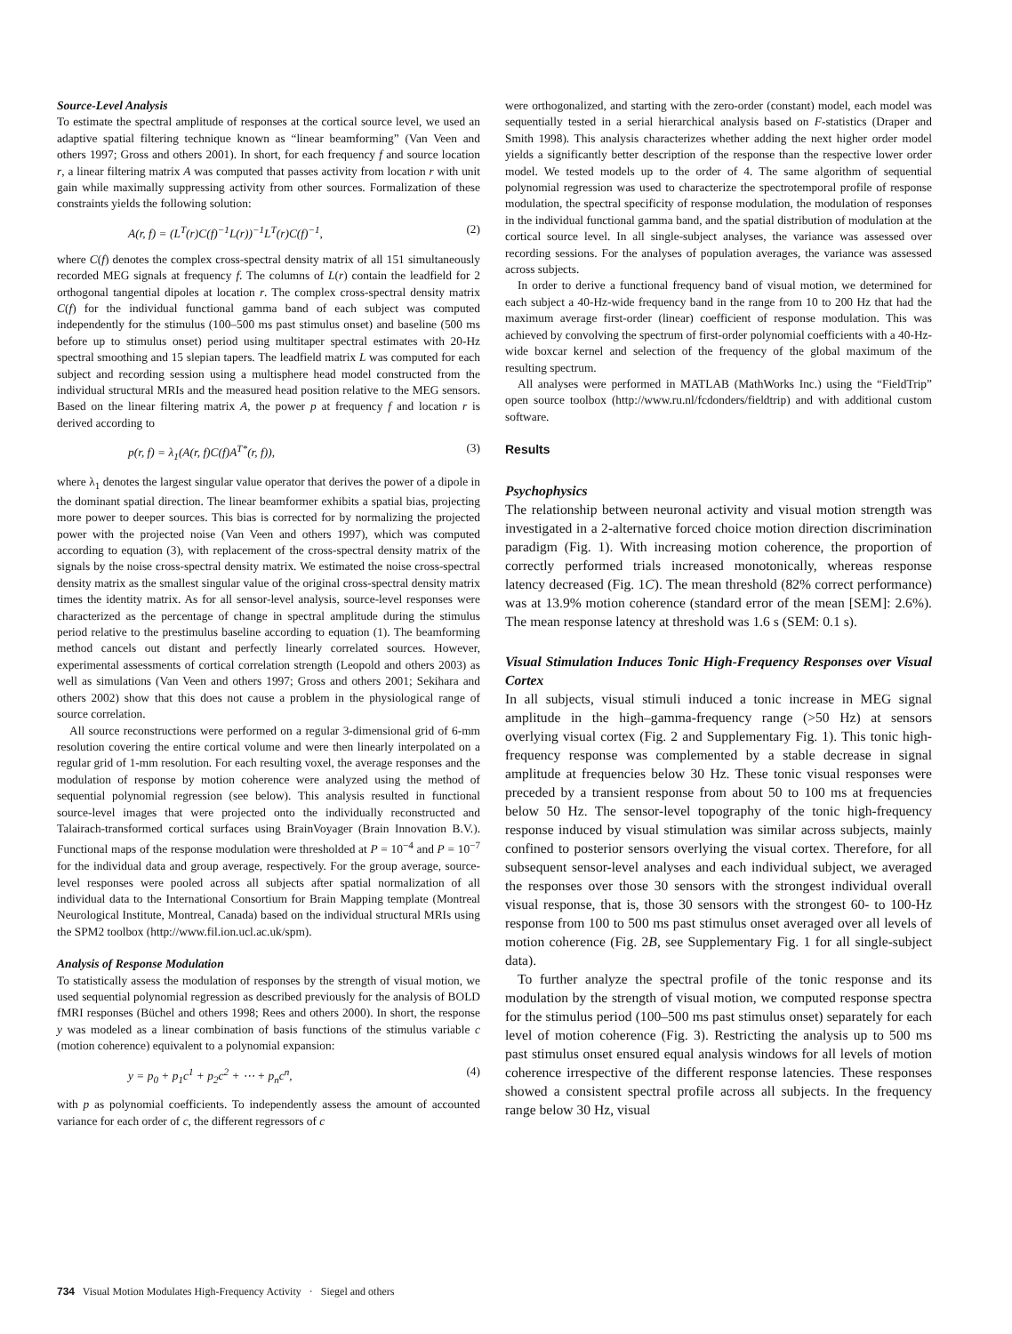Source-Level Analysis
To estimate the spectral amplitude of responses at the cortical source level, we used an adaptive spatial filtering technique known as “linear beamforming” (Van Veen and others 1997; Gross and others 2001). In short, for each frequency f and source location r, a linear filtering matrix A was computed that passes activity from location r with unit gain while maximally suppressing activity from other sources. Formalization of these constraints yields the following solution:
A(r, f) = (L<sup>T</sup>(r)C(f)<sup>−1</sup>L(r))<sup>−1</sup>L<sup>T</sup>(r)C(f)<sup>−1</sup>, (2)
where C(f) denotes the complex cross-spectral density matrix of all 151 simultaneously recorded MEG signals at frequency f. The columns of L(r) contain the leadfield for 2 orthogonal tangential dipoles at location r. The complex cross-spectral density matrix C(f) for the individual functional gamma band of each subject was computed independently for the stimulus (100–500 ms past stimulus onset) and baseline (500 ms before up to stimulus onset) period using multitaper spectral estimates with 20-Hz spectral smoothing and 15 slepian tapers. The leadfield matrix L was computed for each subject and recording session using a multisphere head model constructed from the individual structural MRIs and the measured head position relative to the MEG sensors. Based on the linear filtering matrix A, the power p at frequency f and location r is derived according to
p(r, f) = λ<sub>1</sub>(A(r, f)C(f)A<sup>T*</sup>(r, f)), (3)
where λ<sub>1</sub> denotes the largest singular value operator that derives the power of a dipole in the dominant spatial direction. The linear beamformer exhibits a spatial bias, projecting more power to deeper sources. This bias is corrected for by normalizing the projected power with the projected noise (Van Veen and others 1997), which was computed according to equation (3), with replacement of the cross-spectral density matrix of the signals by the noise cross-spectral density matrix. We estimated the noise cross-spectral density matrix as the smallest singular value of the original cross-spectral density matrix times the identity matrix. As for all sensor-level analysis, source-level responses were characterized as the percentage of change in spectral amplitude during the stimulus period relative to the prestimulus baseline according to equation (1). The beamforming method cancels out distant and perfectly linearly correlated sources. However, experimental assessments of cortical correlation strength (Leopold and others 2003) as well as simulations (Van Veen and others 1997; Gross and others 2001; Sekihara and others 2002) show that this does not cause a problem in the physiological range of source correlation.
All source reconstructions were performed on a regular 3-dimensional grid of 6-mm resolution covering the entire cortical volume and were then linearly interpolated on a regular grid of 1-mm resolution. For each resulting voxel, the average responses and the modulation of response by motion coherence were analyzed using the method of sequential polynomial regression (see below). This analysis resulted in functional source-level images that were projected onto the individually reconstructed and Talairach-transformed cortical surfaces using BrainVoyager (Brain Innovation B.V.). Functional maps of the response modulation were thresholded at P = 10<sup>−4</sup> and P = 10<sup>−7</sup> for the individual data and group average, respectively. For the group average, source-level responses were pooled across all subjects after spatial normalization of all individual data to the International Consortium for Brain Mapping template (Montreal Neurological Institute, Montreal, Canada) based on the individual structural MRIs using the SPM2 toolbox (http://www.fil.ion.ucl.ac.uk/spm).
Analysis of Response Modulation
To statistically assess the modulation of responses by the strength of visual motion, we used sequential polynomial regression as described previously for the analysis of BOLD fMRI responses (Büchel and others 1998; Rees and others 2000). In short, the response y was modeled as a linear combination of basis functions of the stimulus variable c (motion coherence) equivalent to a polynomial expansion:
y = p<sub>0</sub> + p<sub>1</sub>c<sup>1</sup> + p<sub>2</sub>c<sup>2</sup> + ⋯ + p<sub>n</sub>c<sup>n</sup>, (4)
with p as polynomial coefficients. To independently assess the amount of accounted variance for each order of c, the different regressors of c
were orthogonalized, and starting with the zero-order (constant) model, each model was sequentially tested in a serial hierarchical analysis based on F-statistics (Draper and Smith 1998). This analysis characterizes whether adding the next higher order model yields a significantly better description of the response than the respective lower order model. We tested models up to the order of 4. The same algorithm of sequential polynomial regression was used to characterize the spectrotemporal profile of response modulation, the spectral specificity of response modulation, the modulation of responses in the individual functional gamma band, and the spatial distribution of modulation at the cortical source level. In all single-subject analyses, the variance was assessed over recording sessions. For the analyses of population averages, the variance was assessed across subjects.
In order to derive a functional frequency band of visual motion, we determined for each subject a 40-Hz-wide frequency band in the range from 10 to 200 Hz that had the maximum average first-order (linear) coefficient of response modulation. This was achieved by convolving the spectrum of first-order polynomial coefficients with a 40-Hz-wide boxcar kernel and selection of the frequency of the global maximum of the resulting spectrum.
All analyses were performed in MATLAB (MathWorks Inc.) using the “FieldTrip” open source toolbox (http://www.ru.nl/fcdonders/fieldtrip) and with additional custom software.
Results
Psychophysics
The relationship between neuronal activity and visual motion strength was investigated in a 2-alternative forced choice motion direction discrimination paradigm (Fig. 1). With increasing motion coherence, the proportion of correctly performed trials increased monotonically, whereas response latency decreased (Fig. 1C). The mean threshold (82% correct performance) was at 13.9% motion coherence (standard error of the mean [SEM]: 2.6%). The mean response latency at threshold was 1.6 s (SEM: 0.1 s).
Visual Stimulation Induces Tonic High-Frequency Responses over Visual Cortex
In all subjects, visual stimuli induced a tonic increase in MEG signal amplitude in the high–gamma-frequency range (>50 Hz) at sensors overlying visual cortex (Fig. 2 and Supplementary Fig. 1). This tonic high-frequency response was complemented by a stable decrease in signal amplitude at frequencies below 30 Hz. These tonic visual responses were preceded by a transient response from about 50 to 100 ms at frequencies below 50 Hz. The sensor-level topography of the tonic high-frequency response induced by visual stimulation was similar across subjects, mainly confined to posterior sensors overlying the visual cortex. Therefore, for all subsequent sensor-level analyses and each individual subject, we averaged the responses over those 30 sensors with the strongest individual overall visual response, that is, those 30 sensors with the strongest 60- to 100-Hz response from 100 to 500 ms past stimulus onset averaged over all levels of motion coherence (Fig. 2B, see Supplementary Fig. 1 for all single-subject data).
To further analyze the spectral profile of the tonic response and its modulation by the strength of visual motion, we computed response spectra for the stimulus period (100–500 ms past stimulus onset) separately for each level of motion coherence (Fig. 3). Restricting the analysis up to 500 ms past stimulus onset ensured equal analysis windows for all levels of motion coherence irrespective of the different response latencies. These responses showed a consistent spectral profile across all subjects. In the frequency range below 30 Hz, visual
734 Visual Motion Modulates High-Frequency Activity · Siegel and others